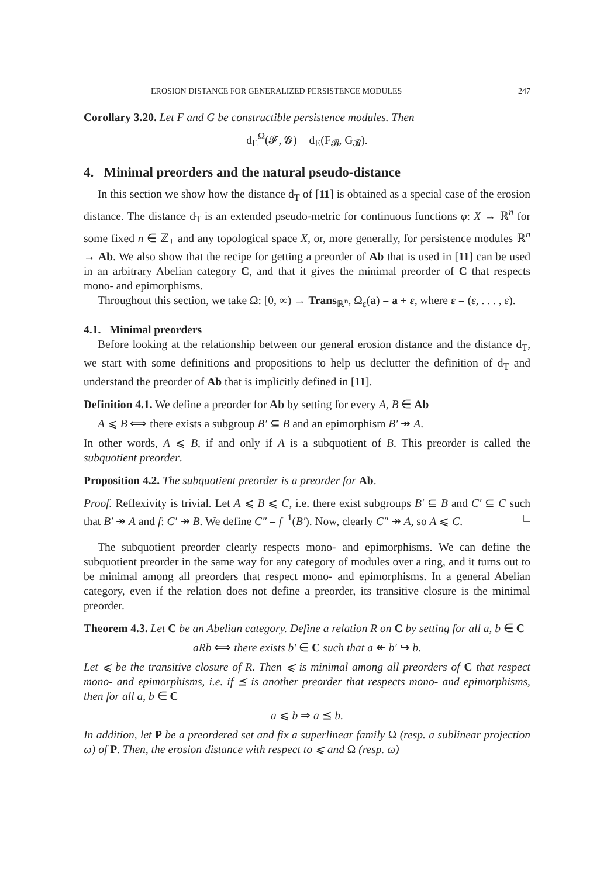EROSION DISTANCE FOR GENERALIZED PERSISTENCE MODULES 247
Corollary 3.20. Let F and G be constructible persistence modules. Then
d<sub>E</sub><sup>Ω</sup>(𝓕, 𝓖) = d<sub>E</sub>(F<sub>𝓑</sub>, G<sub>𝓑</sub>).
4. Minimal preorders and the natural pseudo-distance
In this section we show how the distance d<sub>T</sub> of [11] is obtained as a special case of the erosion distance. The distance d<sub>T</sub> is an extended pseudo-metric for continuous functions φ: X → ℝ<sup>n</sup> for some fixed n ∈ ℤ<sub>+</sub> and any topological space X, or, more generally, for persistence modules ℝ<sup>n</sup> → Ab. We also show that the recipe for getting a preorder of Ab that is used in [11] can be used in an arbitrary Abelian category C, and that it gives the minimal preorder of C that respects mono- and epimorphisms.
Throughout this section, we take Ω: [0, ∞) → Trans<sub>ℝ<sup>n</sup></sub>, Ω<sub>ε</sub>(a) = a + ε, where ε = (ε, . . . , ε).
4.1. Minimal preorders
Before looking at the relationship between our general erosion distance and the distance d<sub>T</sub>, we start with some definitions and propositions to help us declutter the definition of d<sub>T</sub> and understand the preorder of Ab that is implicitly defined in [11].
Definition 4.1. We define a preorder for Ab by setting for every A, B ∈ Ab
A ⩽ B ⟺ there exists a subgroup B′ ⊆ B and an epimorphism B′ ↠ A.
In other words, A ⩽ B, if and only if A is a subquotient of B. This preorder is called the subquotient preorder.
Proposition 4.2. The subquotient preorder is a preorder for Ab.
Proof. Reflexivity is trivial. Let A ⩽ B ⩽ C, i.e. there exist subgroups B′ ⊆ B and C′ ⊆ C such that B′ ↠ A and f: C′ ↠ B. We define C″ = f<sup>−1</sup>(B′). Now, clearly C″ ↠ A, so A ⩽ C. □
The subquotient preorder clearly respects mono- and epimorphisms. We can define the subquotient preorder in the same way for any category of modules over a ring, and it turns out to be minimal among all preorders that respect mono- and epimorphisms. In a general Abelian category, even if the relation does not define a preorder, its transitive closure is the minimal preorder.
Theorem 4.3. Let C be an Abelian category. Define a relation R on C by setting for all a, b ∈ C
aRb ⟺ there exists b′ ∈ C such that a ↞ b′ ↪ b.
Let ⩽ be the transitive closure of R. Then ⩽ is minimal among all preorders of C that respect mono- and epimorphisms, i.e. if ⪯ is another preorder that respects mono- and epimorphisms, then for all a, b ∈ C
a ⩽ b ⇒ a ⪯ b.
In addition, let P be a preordered set and fix a superlinear family Ω (resp. a sublinear projection ω) of P. Then, the erosion distance with respect to ⩽ and Ω (resp. ω)